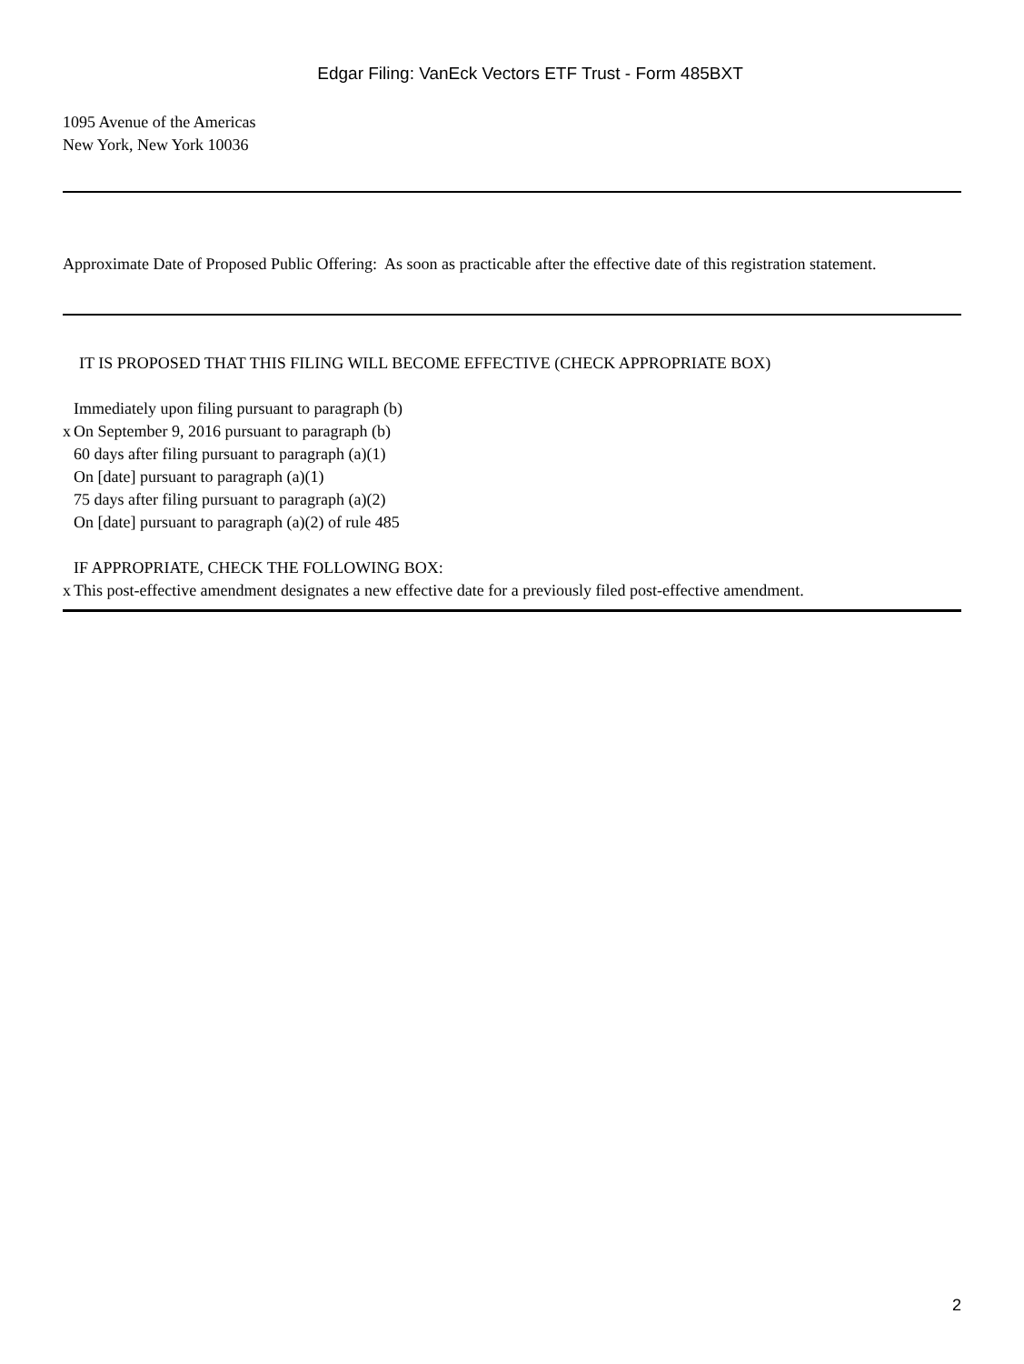Edgar Filing: VanEck Vectors ETF Trust - Form 485BXT
1095 Avenue of the Americas
New York, New York 10036
Approximate Date of Proposed Public Offering: As soon as practicable after the effective date of this registration statement.
IT IS PROPOSED THAT THIS FILING WILL BECOME EFFECTIVE (CHECK APPROPRIATE BOX)
Immediately upon filing pursuant to paragraph (b)
x On September 9, 2016 pursuant to paragraph (b)
60 days after filing pursuant to paragraph (a)(1)
On [date] pursuant to paragraph (a)(1)
75 days after filing pursuant to paragraph (a)(2)
On [date] pursuant to paragraph (a)(2) of rule 485
IF APPROPRIATE, CHECK THE FOLLOWING BOX:
x This post-effective amendment designates a new effective date for a previously filed post-effective amendment.
2